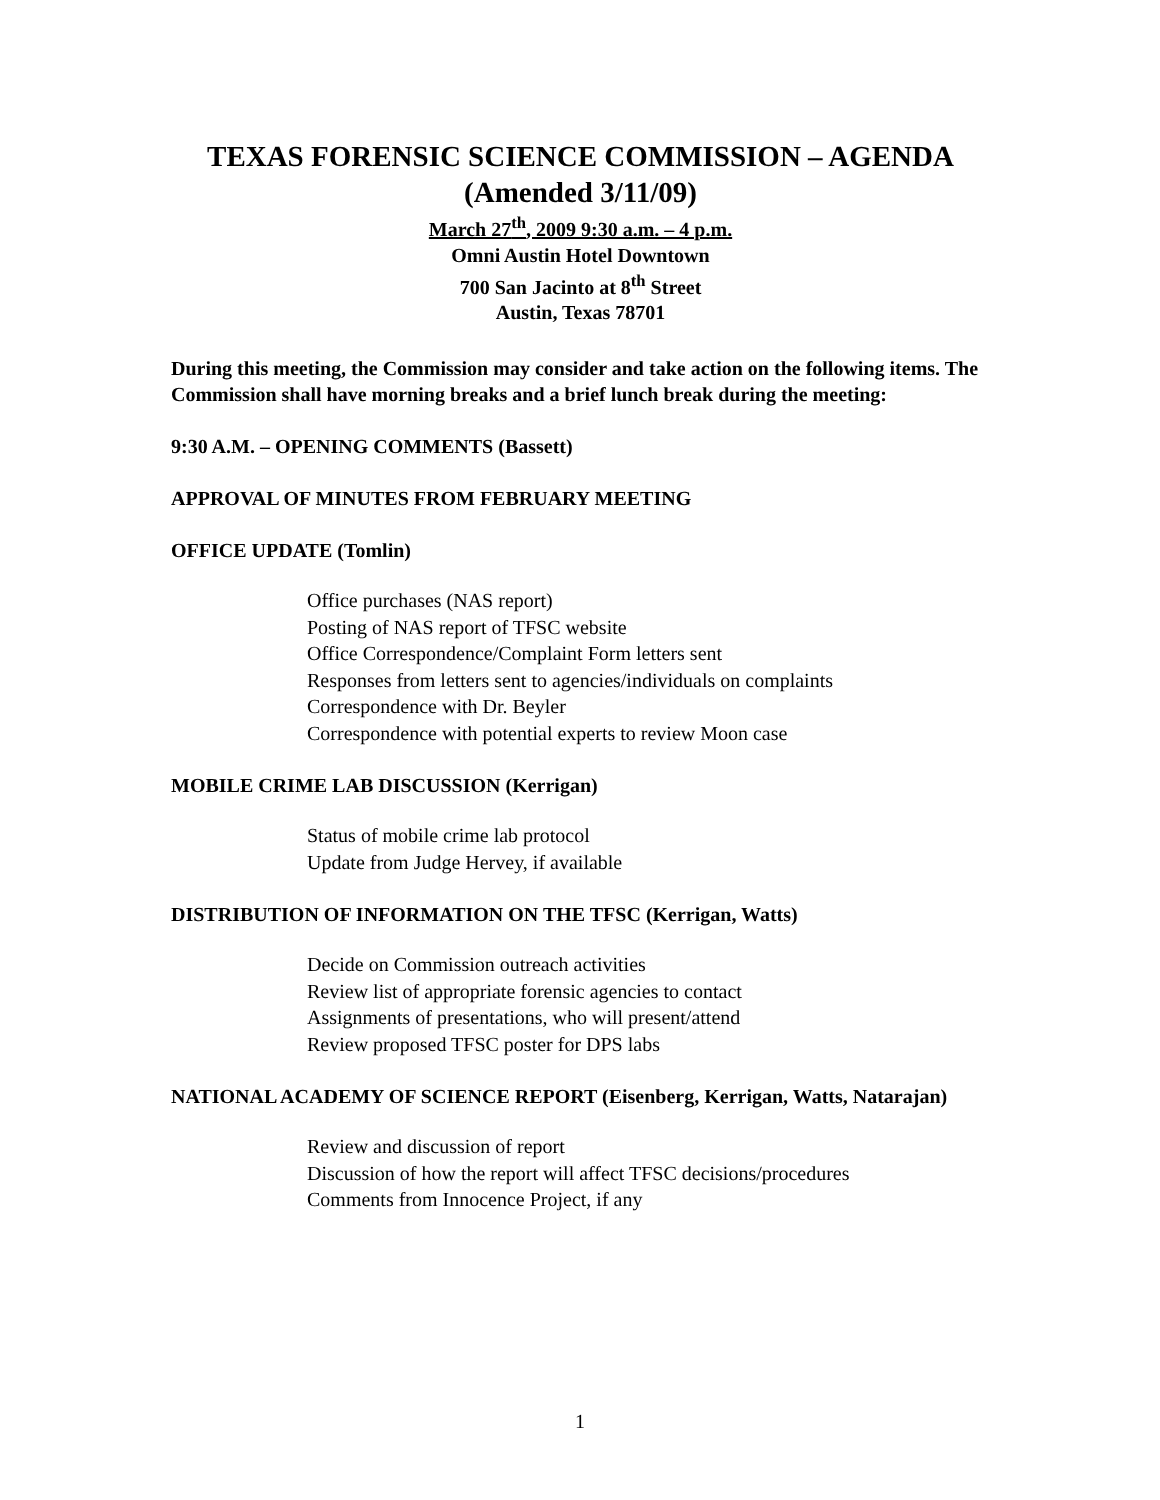TEXAS FORENSIC SCIENCE COMMISSION – AGENDA
(Amended 3/11/09)
March 27<sup>th</sup>, 2009 9:30 a.m. – 4 p.m.
Omni Austin Hotel Downtown
700 San Jacinto at 8<sup>th</sup> Street
Austin, Texas 78701
During this meeting, the Commission may consider and take action on the following items. The Commission shall have morning breaks and a brief lunch break during the meeting:
9:30 A.M. – OPENING COMMENTS (Bassett)
APPROVAL OF MINUTES FROM FEBRUARY MEETING
OFFICE UPDATE (Tomlin)
Office purchases (NAS report)
Posting of NAS report of TFSC website
Office Correspondence/Complaint Form letters sent
Responses from letters sent to agencies/individuals on complaints
Correspondence with Dr. Beyler
Correspondence with potential experts to review Moon case
MOBILE CRIME LAB DISCUSSION (Kerrigan)
Status of mobile crime lab protocol
Update from Judge Hervey, if available
DISTRIBUTION OF INFORMATION ON THE TFSC (Kerrigan, Watts)
Decide on Commission outreach activities
Review list of appropriate forensic agencies to contact
Assignments of presentations, who will present/attend
Review proposed TFSC poster for DPS labs
NATIONAL ACADEMY OF SCIENCE REPORT (Eisenberg, Kerrigan, Watts, Natarajan)
Review and discussion of report
Discussion of how the report will affect TFSC decisions/procedures
Comments from Innocence Project, if any
1